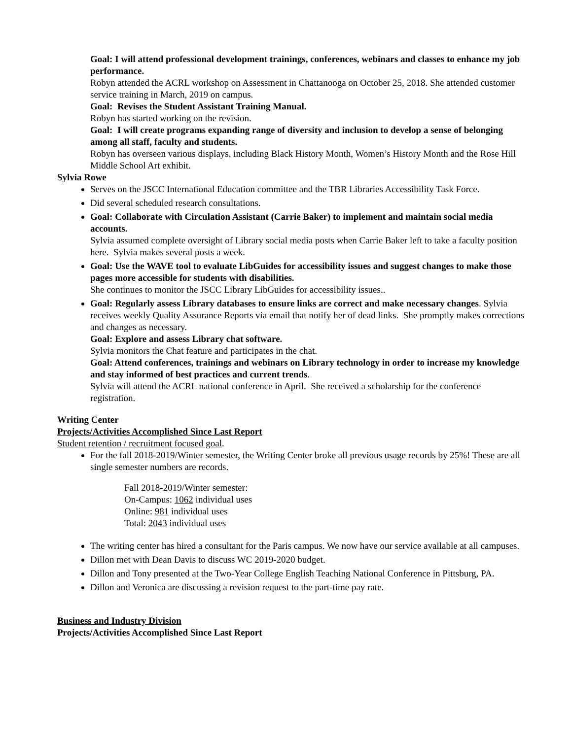Goal: I will attend professional development trainings, conferences, webinars and classes to enhance my job performance.
Robyn attended the ACRL workshop on Assessment in Chattanooga on October 25, 2018. She attended customer service training in March, 2019 on campus.
Goal: Revises the Student Assistant Training Manual.
Robyn has started working on the revision.
Goal: I will create programs expanding range of diversity and inclusion to develop a sense of belonging among all staff, faculty and students.
Robyn has overseen various displays, including Black History Month, Women’s History Month and the Rose Hill Middle School Art exhibit.
Sylvia Rowe
Serves on the JSCC International Education committee and the TBR Libraries Accessibility Task Force.
Did several scheduled research consultations.
Goal: Collaborate with Circulation Assistant (Carrie Baker) to implement and maintain social media accounts.
Sylvia assumed complete oversight of Library social media posts when Carrie Baker left to take a faculty position here. Sylvia makes several posts a week.
Goal: Use the WAVE tool to evaluate LibGuides for accessibility issues and suggest changes to make those pages more accessible for students with disabilities.
She continues to monitor the JSCC Library LibGuides for accessibility issues..
Goal: Regularly assess Library databases to ensure links are correct and make necessary changes. Sylvia receives weekly Quality Assurance Reports via email that notify her of dead links. She promptly makes corrections and changes as necessary.
Goal: Explore and assess Library chat software.
Sylvia monitors the Chat feature and participates in the chat.
Goal: Attend conferences, trainings and webinars on Library technology in order to increase my knowledge and stay informed of best practices and current trends.
Sylvia will attend the ACRL national conference in April. She received a scholarship for the conference registration.
Writing Center
Projects/Activities Accomplished Since Last Report
Student retention / recruitment focused goal.
For the fall 2018-2019/Winter semester, the Writing Center broke all previous usage records by 25%! These are all single semester numbers are records.
Fall 2018-2019/Winter semester:
On-Campus: 1062 individual uses
Online: 981 individual uses
Total: 2043 individual uses
The writing center has hired a consultant for the Paris campus. We now have our service available at all campuses.
Dillon met with Dean Davis to discuss WC 2019-2020 budget.
Dillon and Tony presented at the Two-Year College English Teaching National Conference in Pittsburg, PA.
Dillon and Veronica are discussing a revision request to the part-time pay rate.
Business and Industry Division
Projects/Activities Accomplished Since Last Report